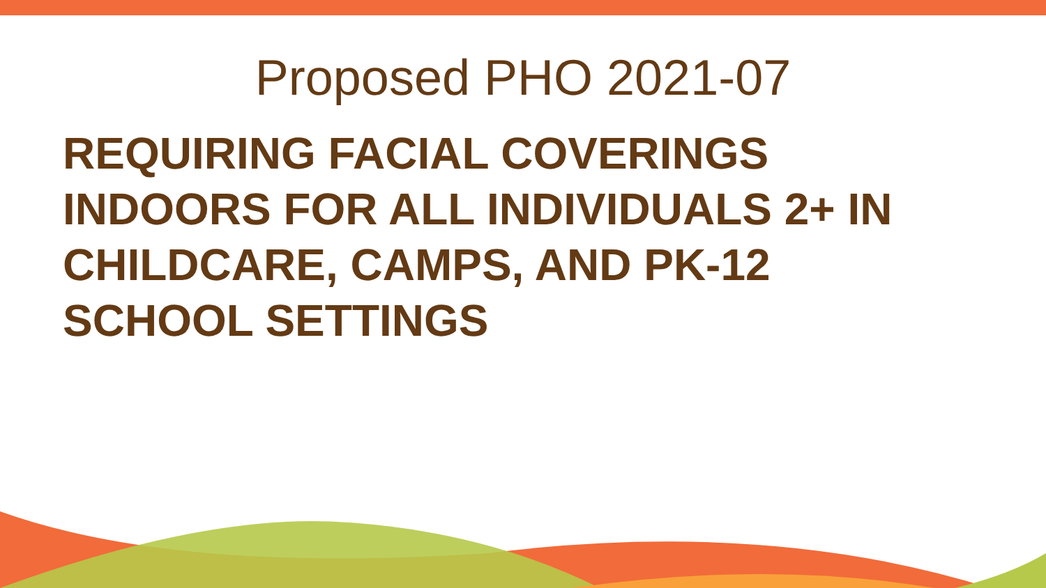Proposed PHO 2021-07
REQUIRING FACIAL COVERINGS INDOORS FOR ALL INDIVIDUALS 2+ IN CHILDCARE, CAMPS, AND PK-12 SCHOOL SETTINGS